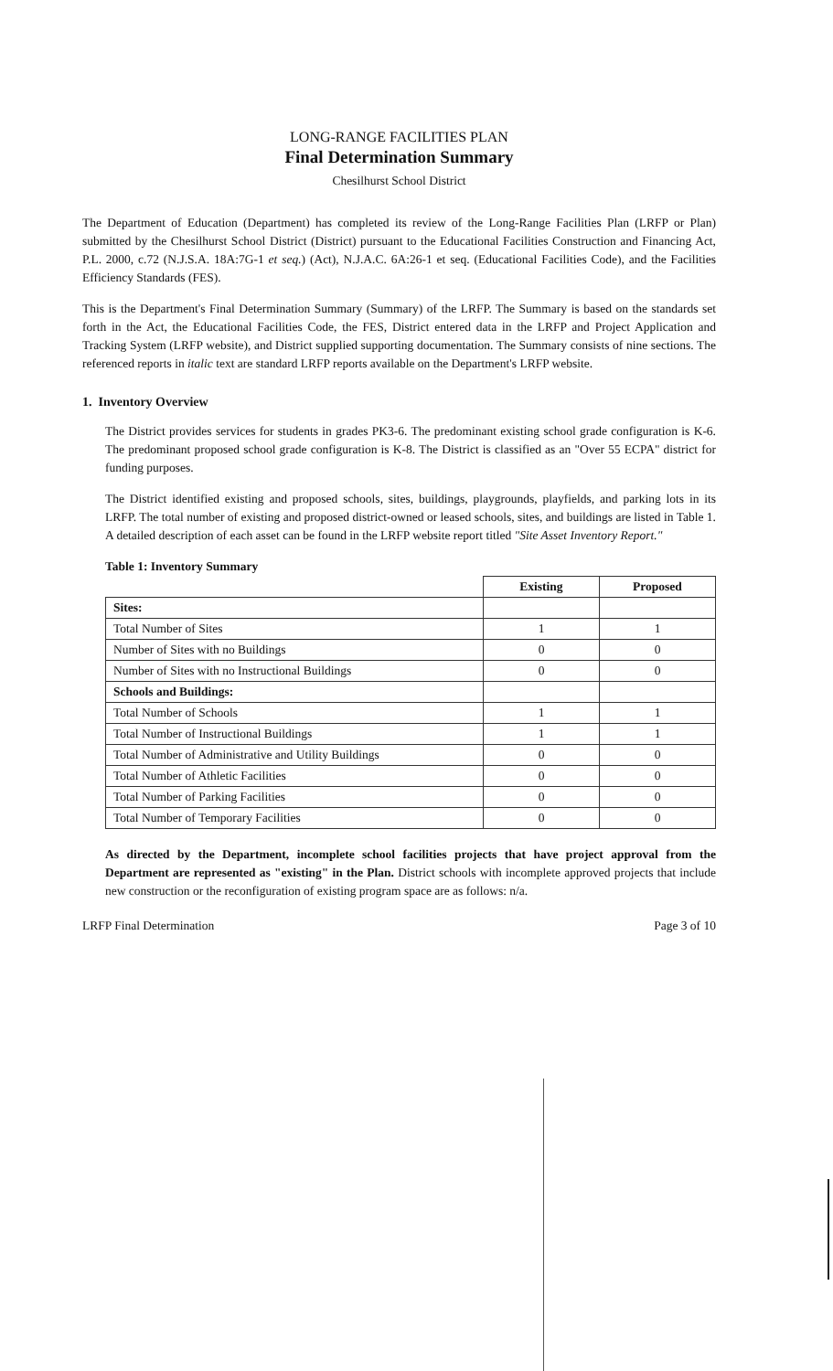LONG-RANGE FACILITIES PLAN
Final Determination Summary
Chesilhurst School District
The Department of Education (Department) has completed its review of the Long-Range Facilities Plan (LRFP or Plan) submitted by the Chesilhurst School District (District) pursuant to the Educational Facilities Construction and Financing Act, P.L. 2000, c.72 (N.J.S.A. 18A:7G-1 et seq.) (Act), N.J.A.C. 6A:26-1 et seq. (Educational Facilities Code), and the Facilities Efficiency Standards (FES).
This is the Department's Final Determination Summary (Summary) of the LRFP. The Summary is based on the standards set forth in the Act, the Educational Facilities Code, the FES, District entered data in the LRFP and Project Application and Tracking System (LRFP website), and District supplied supporting documentation. The Summary consists of nine sections. The referenced reports in italic text are standard LRFP reports available on the Department's LRFP website.
1. Inventory Overview
The District provides services for students in grades PK3-6. The predominant existing school grade configuration is K-6. The predominant proposed school grade configuration is K-8. The District is classified as an "Over 55 ECPA" district for funding purposes.
The District identified existing and proposed schools, sites, buildings, playgrounds, playfields, and parking lots in its LRFP. The total number of existing and proposed district-owned or leased schools, sites, and buildings are listed in Table 1. A detailed description of each asset can be found in the LRFP website report titled "Site Asset Inventory Report."
Table 1: Inventory Summary
| | Existing | Proposed |
| --- | --- | --- |
| Sites: | | |
| Total Number of Sites | 1 | 1 |
| Number of Sites with no Buildings | 0 | 0 |
| Number of Sites with no Instructional Buildings | 0 | 0 |
| Schools and Buildings: | | |
| Total Number of Schools | 1 | 1 |
| Total Number of Instructional Buildings | 1 | 1 |
| Total Number of Administrative and Utility Buildings | 0 | 0 |
| Total Number of Athletic Facilities | 0 | 0 |
| Total Number of Parking Facilities | 0 | 0 |
| Total Number of Temporary Facilities | 0 | 0 |
As directed by the Department, incomplete school facilities projects that have project approval from the Department are represented as "existing" in the Plan. District schools with incomplete approved projects that include new construction or the reconfiguration of existing program space are as follows: n/a.
LRFP Final Determination Page 3 of 10